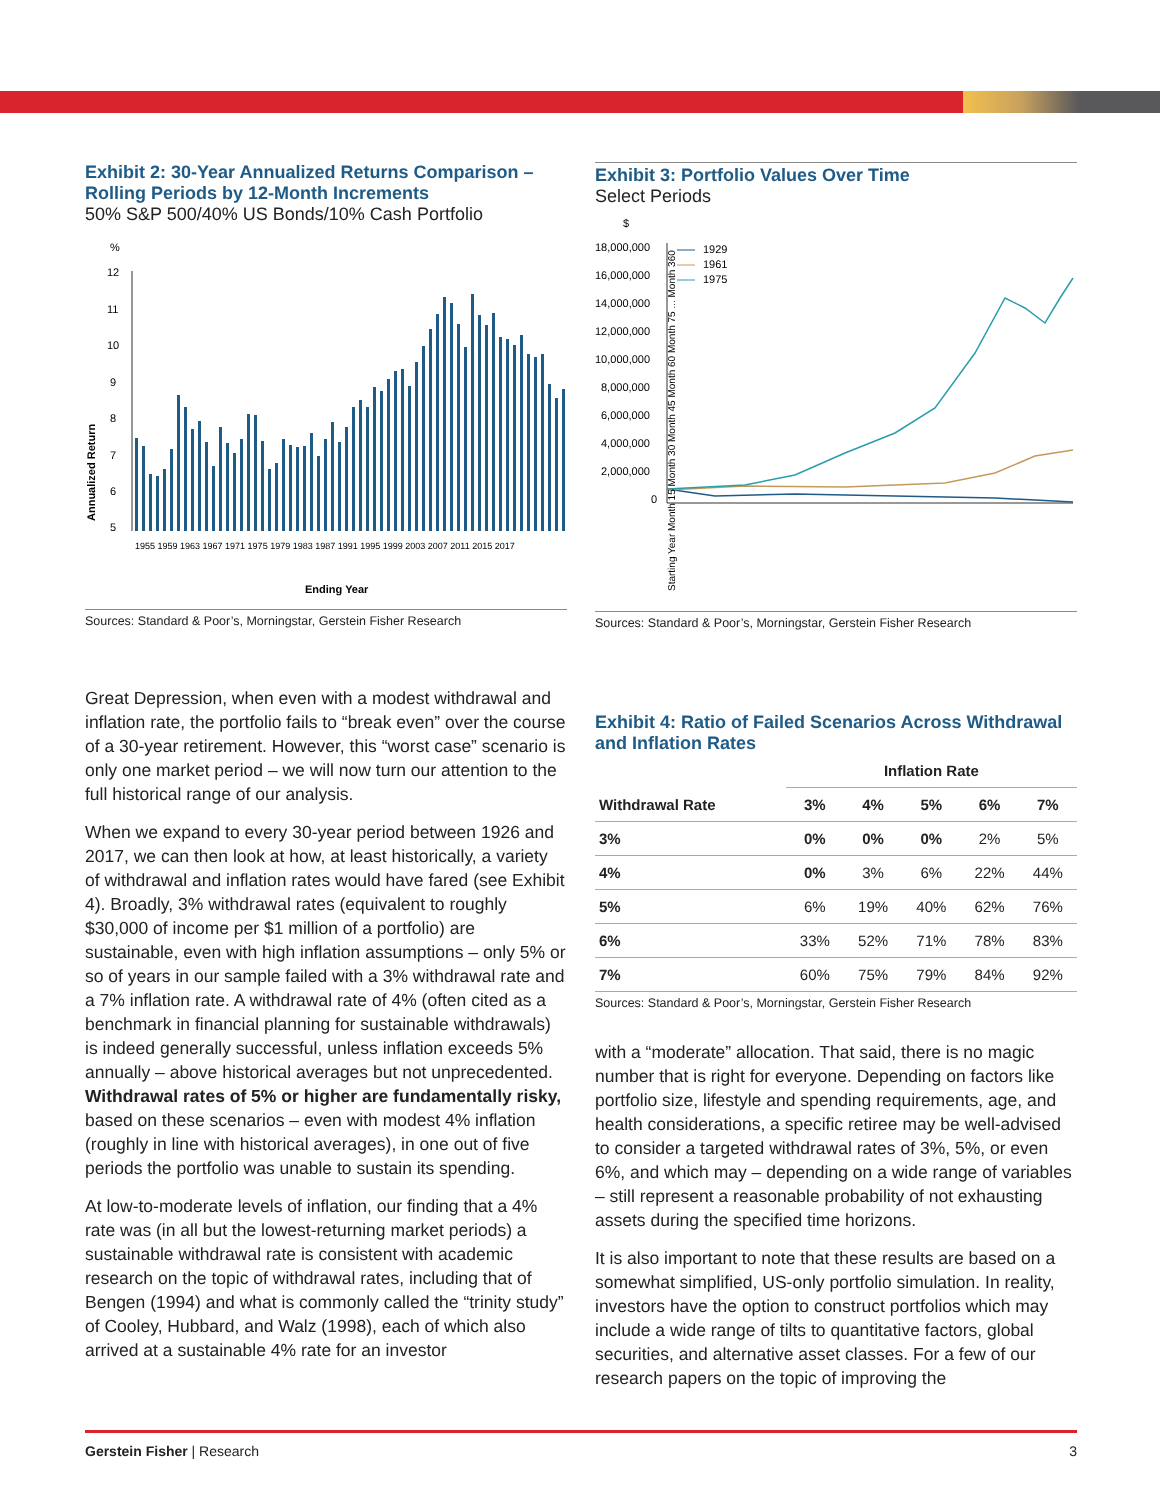Exhibit 2: 30-Year Annualized Returns Comparison – Rolling Periods by 12-Month Increments
50% S&P 500/40% US Bonds/10% Cash Portfolio
%
12
11
10
9
8
7
6
5
Annualized Return
Ending Year
1955 1959 1963 1967 1971 1975 1979 1983 1987 1991 1995 1999 2003 2007 2011 2015 2017
Sources: Standard & Poor’s, Morningstar, Gerstein Fisher Research
Exhibit 3: Portfolio Values Over Time
Select Periods
$
18,000,000
16,000,000
14,000,000
12,000,000
10,000,000
8,000,000
6,000,000
4,000,000
2,000,000
0
1929
1961
1975
Starting Year Month 15 Month 30 Month 45 Month 60 Month 75 ... Month 360
Sources: Standard & Poor’s, Morningstar, Gerstein Fisher Research
Great Depression, when even with a modest withdrawal and inflation rate, the portfolio fails to “break even” over the course of a 30-year retirement. However, this “worst case” scenario is only one market period – we will now turn our attention to the full historical range of our analysis.
When we expand to every 30-year period between 1926 and 2017, we can then look at how, at least historically, a variety of withdrawal and inflation rates would have fared (see Exhibit 4). Broadly, 3% withdrawal rates (equivalent to roughly $30,000 of income per $1 million of a portfolio) are sustainable, even with high inflation assumptions – only 5% or so of years in our sample failed with a 3% withdrawal rate and a 7% inflation rate. A withdrawal rate of 4% (often cited as a benchmark in financial planning for sustainable withdrawals) is indeed generally successful, unless inflation exceeds 5% annually – above historical averages but not unprecedented. Withdrawal rates of 5% or higher are fundamentally risky, based on these scenarios – even with modest 4% inflation (roughly in line with historical averages), in one out of five periods the portfolio was unable to sustain its spending.
At low-to-moderate levels of inflation, our finding that a 4% rate was (in all but the lowest-returning market periods) a sustainable withdrawal rate is consistent with academic research on the topic of withdrawal rates, including that of Bengen (1994) and what is commonly called the “trinity study” of Cooley, Hubbard, and Walz (1998), each of which also arrived at a sustainable 4% rate for an investor
Exhibit 4: Ratio of Failed Scenarios Across Withdrawal and Inflation Rates
| | Inflation Rate | | | | |
| --- | --- | --- | --- | --- | --- |
| Withdrawal Rate | 3% | 4% | 5% | 6% | 7% |
| 3% | 0% | 0% | 0% | 2% | 5% |
| 4% | 0% | 3% | 6% | 22% | 44% |
| 5% | 6% | 19% | 40% | 62% | 76% |
| 6% | 33% | 52% | 71% | 78% | 83% |
| 7% | 60% | 75% | 79% | 84% | 92% |
Sources: Standard & Poor’s, Morningstar, Gerstein Fisher Research
with a “moderate” allocation. That said, there is no magic number that is right for everyone. Depending on factors like portfolio size, lifestyle and spending requirements, age, and health considerations, a specific retiree may be well-advised to consider a targeted withdrawal rates of 3%, 5%, or even 6%, and which may – depending on a wide range of variables – still represent a reasonable probability of not exhausting assets during the specified time horizons.
It is also important to note that these results are based on a somewhat simplified, US-only portfolio simulation. In reality, investors have the option to construct portfolios which may include a wide range of tilts to quantitative factors, global securities, and alternative asset classes. For a few of our research papers on the topic of improving the
Gerstein Fisher | Research 3